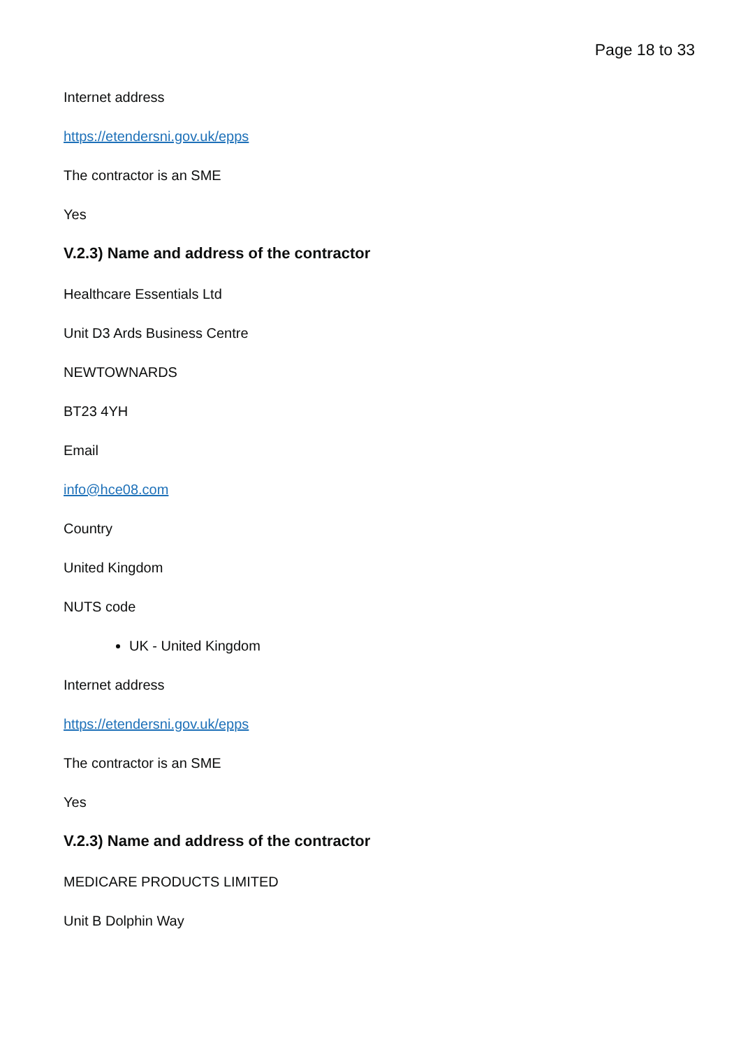Page 18 to 33
Internet address
https://etendersni.gov.uk/epps
The contractor is an SME
Yes
V.2.3) Name and address of the contractor
Healthcare Essentials Ltd
Unit D3 Ards Business Centre
NEWTOWNARDS
BT23 4YH
Email
info@hce08.com
Country
United Kingdom
NUTS code
UK - United Kingdom
Internet address
https://etendersni.gov.uk/epps
The contractor is an SME
Yes
V.2.3) Name and address of the contractor
MEDICARE PRODUCTS LIMITED
Unit B Dolphin Way